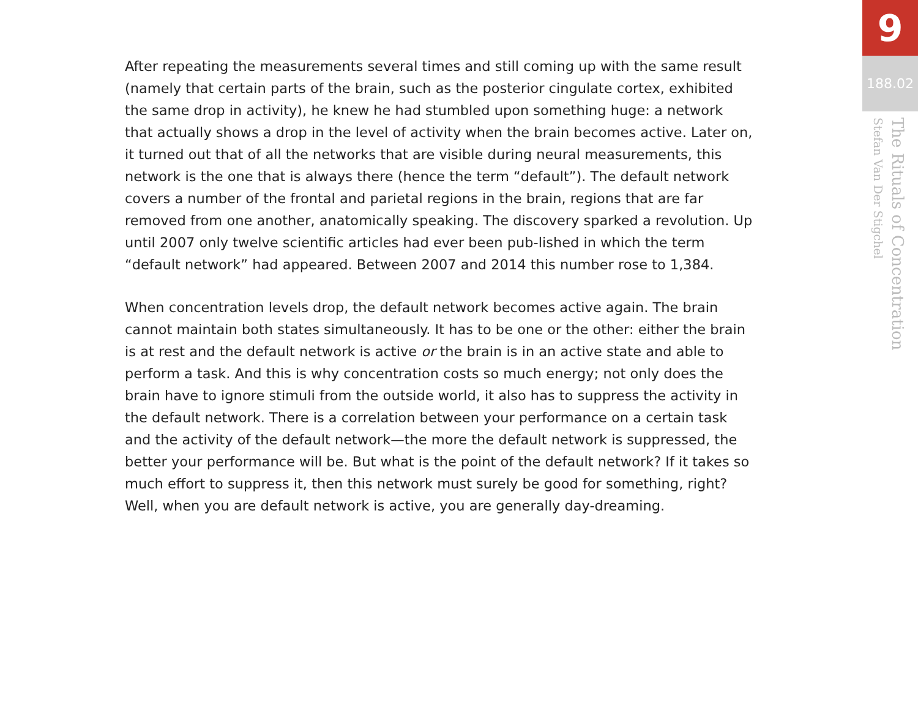After repeating the measurements several times and still coming up with the same result (namely that certain parts of the brain, such as the posterior cingulate cortex, exhibited the same drop in activity), he knew he had stumbled upon something huge: a network that actually shows a drop in the level of activity when the brain becomes active. Later on, it turned out that of all the networks that are visible during neural measurements, this network is the one that is always there (hence the term “default”). The default network covers a number of the frontal and parietal regions in the brain, regions that are far removed from one another, anatomically speaking. The discovery sparked a revolution. Up until 2007 only twelve scientific articles had ever been pub-lished in which the term “default network” had appeared. Between 2007 and 2014 this number rose to 1,384.
When concentration levels drop, the default network becomes active again. The brain cannot maintain both states simultaneously. It has to be one or the other: either the brain is at rest and the default network is active or the brain is in an active state and able to perform a task. And this is why concentration costs so much energy; not only does the brain have to ignore stimuli from the outside world, it also has to suppress the activity in the default network. There is a correlation between your performance on a certain task and the activity of the default network—the more the default network is suppressed, the better your performance will be. But what is the point of the default network? If it takes so much effort to suppress it, then this network must surely be good for something, right? Well, when you are default network is active, you are generally day-dreaming.
9
188.02
The Rituals of Concentration
Stefan Van Der Stigchel